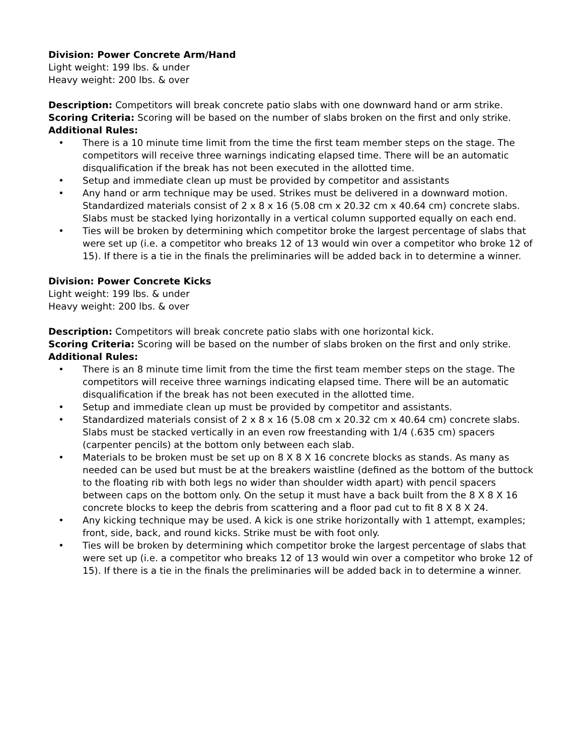Division: Power Concrete Arm/Hand
Light weight: 199 lbs. & under
Heavy weight: 200 lbs. & over
Description: Competitors will break concrete patio slabs with one downward hand or arm strike.
Scoring Criteria: Scoring will be based on the number of slabs broken on the first and only strike.
Additional Rules:
• There is a 10 minute time limit from the time the first team member steps on the stage. The competitors will receive three warnings indicating elapsed time. There will be an automatic disqualification if the break has not been executed in the allotted time.
• Setup and immediate clean up must be provided by competitor and assistants
• Any hand or arm technique may be used. Strikes must be delivered in a downward motion. Standardized materials consist of 2 x 8 x 16 (5.08 cm x 20.32 cm x 40.64 cm) concrete slabs. Slabs must be stacked lying horizontally in a vertical column supported equally on each end.
• Ties will be broken by determining which competitor broke the largest percentage of slabs that were set up (i.e. a competitor who breaks 12 of 13 would win over a competitor who broke 12 of 15). If there is a tie in the finals the preliminaries will be added back in to determine a winner.
Division: Power Concrete Kicks
Light weight: 199 lbs. & under
Heavy weight: 200 lbs. & over
Description: Competitors will break concrete patio slabs with one horizontal kick.
Scoring Criteria: Scoring will be based on the number of slabs broken on the first and only strike.
Additional Rules:
• There is an 8 minute time limit from the time the first team member steps on the stage. The competitors will receive three warnings indicating elapsed time. There will be an automatic disqualification if the break has not been executed in the allotted time.
• Setup and immediate clean up must be provided by competitor and assistants.
• Standardized materials consist of 2 x 8 x 16 (5.08 cm x 20.32 cm x 40.64 cm) concrete slabs. Slabs must be stacked vertically in an even row freestanding with 1/4 (.635 cm) spacers (carpenter pencils) at the bottom only between each slab.
• Materials to be broken must be set up on 8 X 8 X 16 concrete blocks as stands. As many as needed can be used but must be at the breakers waistline (defined as the bottom of the buttock to the floating rib with both legs no wider than shoulder width apart) with pencil spacers between caps on the bottom only. On the setup it must have a back built from the 8 X 8 X 16 concrete blocks to keep the debris from scattering and a floor pad cut to fit 8 X 8 X 24.
• Any kicking technique may be used. A kick is one strike horizontally with 1 attempt, examples; front, side, back, and round kicks. Strike must be with foot only.
• Ties will be broken by determining which competitor broke the largest percentage of slabs that were set up (i.e. a competitor who breaks 12 of 13 would win over a competitor who broke 12 of 15). If there is a tie in the finals the preliminaries will be added back in to determine a winner.